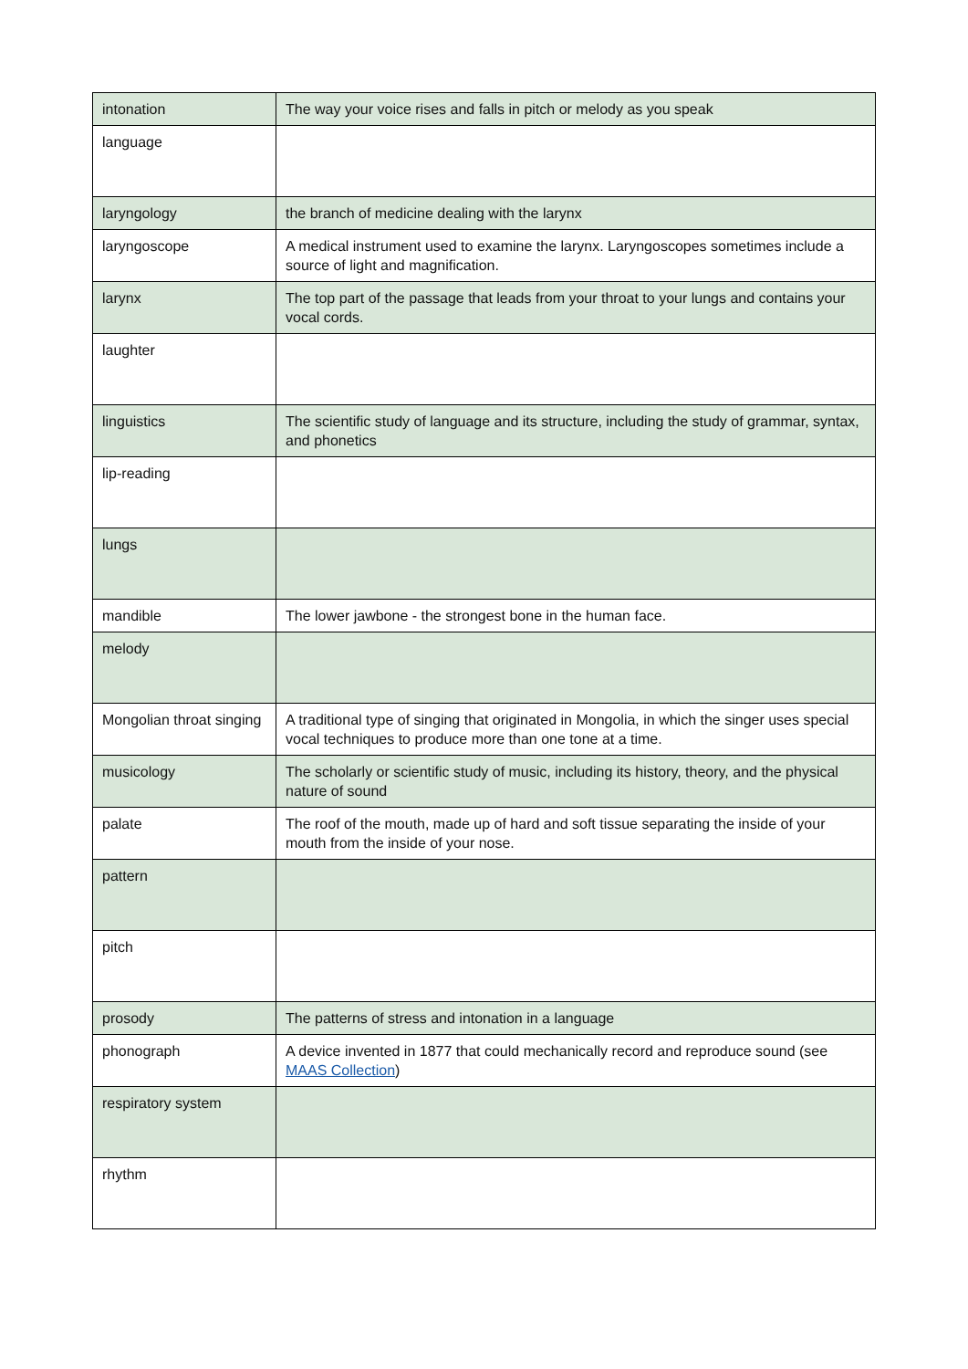| intonation | The way your voice rises and falls in pitch or melody as you speak |
| language | |
| laryngology | the branch of medicine dealing with the larynx |
| laryngoscope | A medical instrument used to examine the larynx. Laryngoscopes sometimes include a source of light and magnification. |
| larynx | The top part of the passage that leads from your throat to your lungs and contains your vocal cords. |
| laughter | |
| linguistics | The scientific study of language and its structure, including the study of grammar, syntax, and phonetics |
| lip-reading | |
| lungs | |
| mandible | The lower jawbone - the strongest bone in the human face. |
| melody | |
| Mongolian throat singing | A traditional type of singing that originated in Mongolia, in which the singer uses special vocal techniques to produce more than one tone at a time. |
| musicology | The scholarly or scientific study of music, including its history, theory, and the physical nature of sound |
| palate | The roof of the mouth, made up of hard and soft tissue separating the inside of your mouth from the inside of your nose. |
| pattern | |
| pitch | |
| prosody | The patterns of stress and intonation in a language |
| phonograph | A device invented in 1877 that could mechanically record and reproduce sound (see MAAS Collection ) |
| respiratory system | |
| rhythm | |